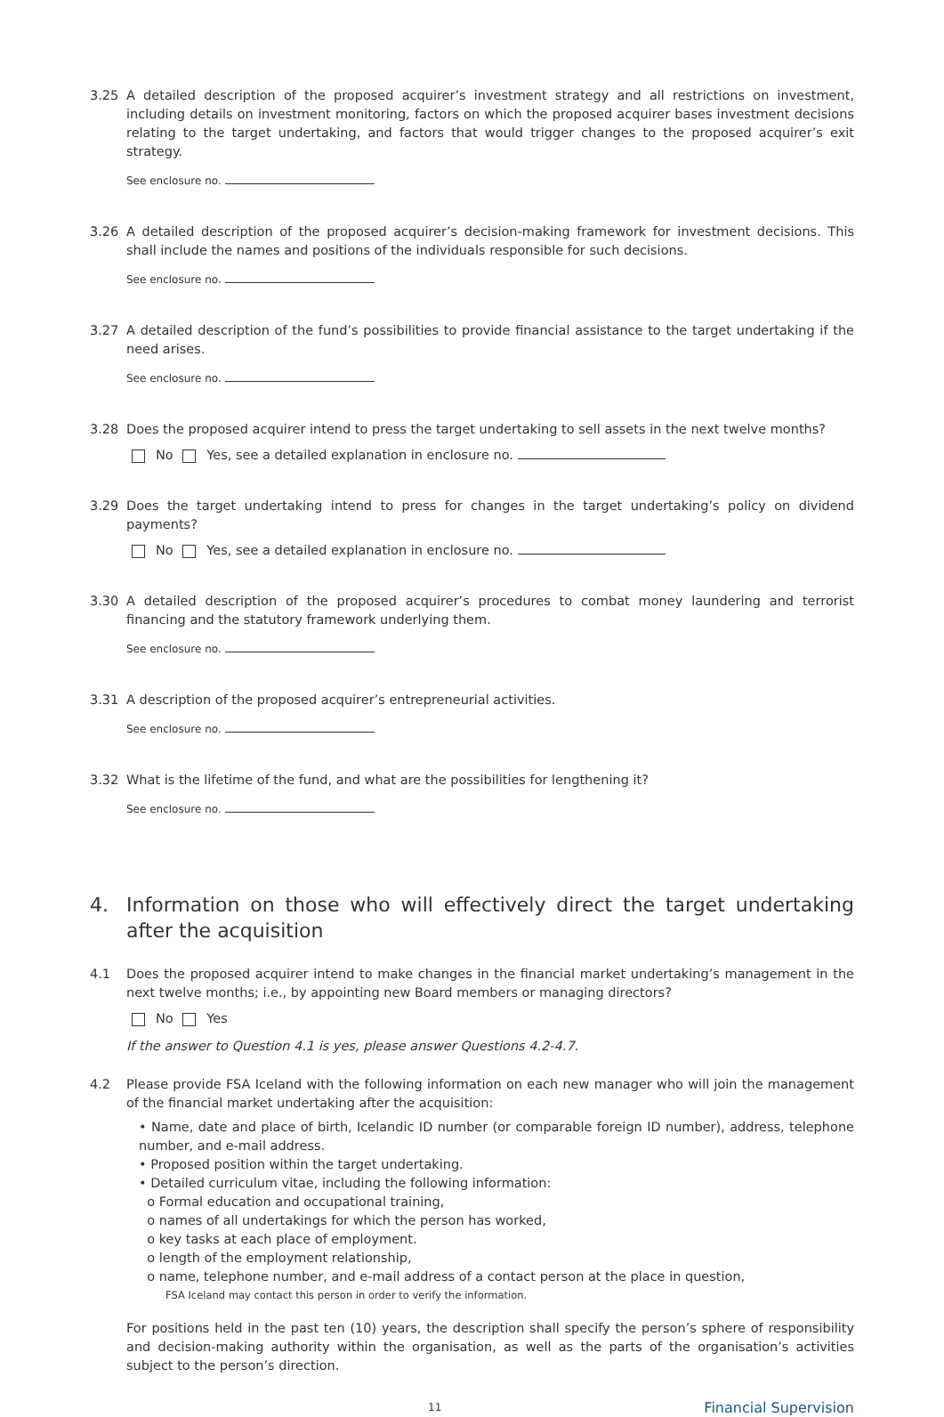3.25 A detailed description of the proposed acquirer’s investment strategy and all restrictions on investment, including details on investment monitoring, factors on which the proposed acquirer bases investment decisions relating to the target undertaking, and factors that would trigger changes to the proposed acquirer’s exit strategy.
See enclosure no.
3.26 A detailed description of the proposed acquirer’s decision-making framework for investment decisions. This shall include the names and positions of the individuals responsible for such decisions.
See enclosure no.
3.27 A detailed description of the fund’s possibilities to provide financial assistance to the target undertaking if the need arises.
See enclosure no.
3.28 Does the proposed acquirer intend to press the target undertaking to sell assets in the next twelve months?
No Yes, see a detailed explanation in enclosure no.
3.29 Does the target undertaking intend to press for changes in the target undertaking’s policy on dividend payments?
No Yes, see a detailed explanation in enclosure no.
3.30 A detailed description of the proposed acquirer’s procedures to combat money laundering and terrorist financing and the statutory framework underlying them.
See enclosure no.
3.31 A description of the proposed acquirer’s entrepreneurial activities.
See enclosure no.
3.32 What is the lifetime of the fund, and what are the possibilities for lengthening it?
See enclosure no.
4. Information on those who will effectively direct the target undertaking after the acquisition
4.1 Does the proposed acquirer intend to make changes in the financial market undertaking’s management in the next twelve months; i.e., by appointing new Board members or managing directors?
No Yes
If the answer to Question 4.1 is yes, please answer Questions 4.2-4.7.
4.2 Please provide FSA Iceland with the following information on each new manager who will join the management of the financial market undertaking after the acquisition:
• Name, date and place of birth, Icelandic ID number (or comparable foreign ID number), address, telephone number, and e-mail address.
• Proposed position within the target undertaking.
• Detailed curriculum vitae, including the following information:
o Formal education and occupational training,
o names of all undertakings for which the person has worked,
o key tasks at each place of employment.
o length of the employment relationship,
o name, telephone number, and e-mail address of a contact person at the place in question,
FSA Iceland may contact this person in order to verify the information.
For positions held in the past ten (10) years, the description shall specify the person’s sphere of responsibility and decision-making authority within the organisation, as well as the parts of the organisation’s activities subject to the person’s direction.
11 Financial Supervision